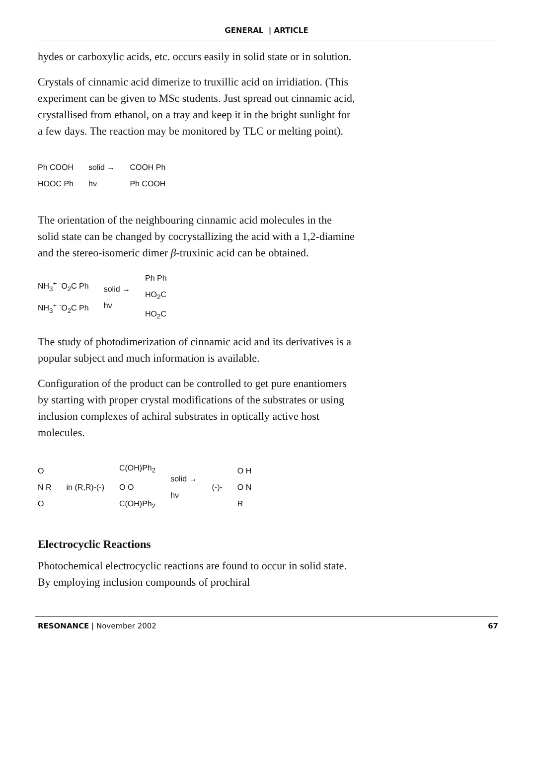GENERAL | ARTICLE
hydes or carboxylic acids, etc. occurs easily in solid state or in solution.
Crystals of cinnamic acid dimerize to truxillic acid on irridiation. (This experiment can be given to MSc students. Just spread out cinnamic acid, crystallised from ethanol, on a tray and keep it in the bright sunlight for a few days. The reaction may be monitored by TLC or melting point).
Ph COOH
HOOC Ph solid →
hν COOH Ph
Ph COOH
The orientation of the neighbouring cinnamic acid molecules in the solid state can be changed by cocrystallizing the acid with a 1,2-diamine and the stereo-isomeric dimer β-truxinic acid can be obtained.
NH<sub>3</sub><sup>+</sup> <sup>-</sup>O<sub>2</sub>C Ph
NH<sub>3</sub><sup>+</sup> <sup>-</sup>O<sub>2</sub>C Ph solid →
hν Ph Ph
HO<sub>2</sub>C
HO<sub>2</sub>C
The study of photodimerization of cinnamic acid and its derivatives is a popular subject and much information is available.
Configuration of the product can be controlled to get pure enantiomers by starting with proper crystal modifications of the substrates or using inclusion complexes of achiral substrates in optically active host molecules.
O
N R
O in (R,R)-(-) C(OH)Ph<sub>2</sub>
O O
C(OH)Ph<sub>2</sub> solid →
hν (-)- O H
O N
R
Electrocyclic Reactions
Photochemical electrocyclic reactions are found to occur in solid state. By employing inclusion compounds of prochiral
RESONANCE | November 2002 67